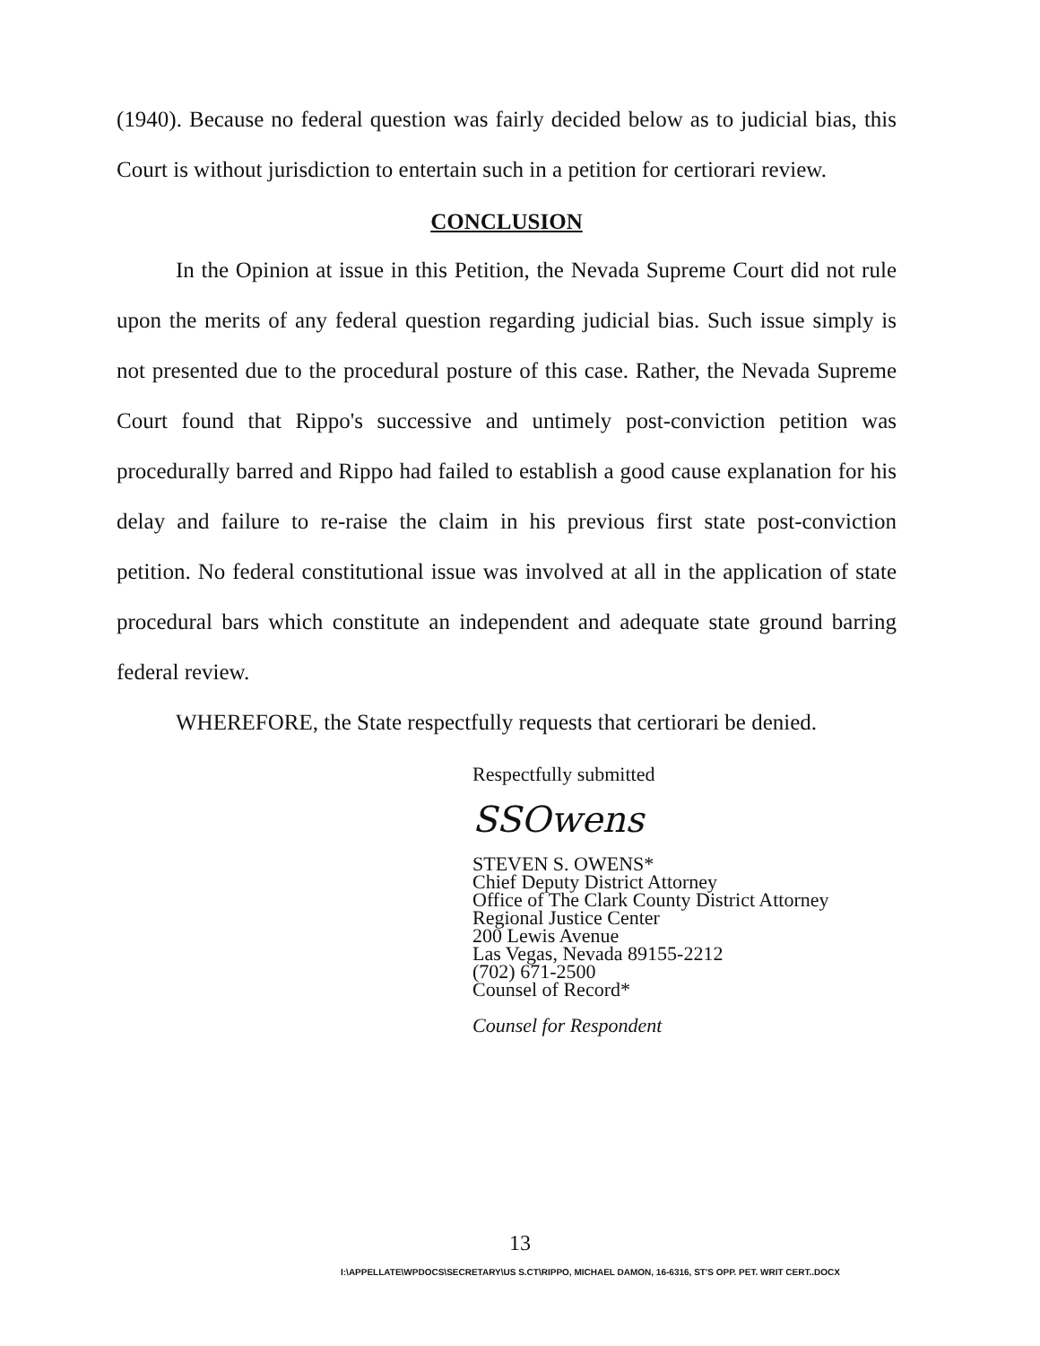(1940). Because no federal question was fairly decided below as to judicial bias, this Court is without jurisdiction to entertain such in a petition for certiorari review.
CONCLUSION
In the Opinion at issue in this Petition, the Nevada Supreme Court did not rule upon the merits of any federal question regarding judicial bias. Such issue simply is not presented due to the procedural posture of this case. Rather, the Nevada Supreme Court found that Rippo's successive and untimely post-conviction petition was procedurally barred and Rippo had failed to establish a good cause explanation for his delay and failure to re-raise the claim in his previous first state post-conviction petition. No federal constitutional issue was involved at all in the application of state procedural bars which constitute an independent and adequate state ground barring federal review.
WHEREFORE, the State respectfully requests that certiorari be denied.
Respectfully submitted
SSOwens
STEVEN S. OWENS*
Chief Deputy District Attorney
Office of The Clark County District Attorney
Regional Justice Center
200 Lewis Avenue
Las Vegas, Nevada 89155-2212
(702) 671-2500
Counsel of Record*
Counsel for Respondent
13
I:\APPELLATE\WPDOCS\SECRETARY\US S.CT\RIPPO, MICHAEL DAMON, 16-6316, ST'S OPP. PET. WRIT CERT..DOCX